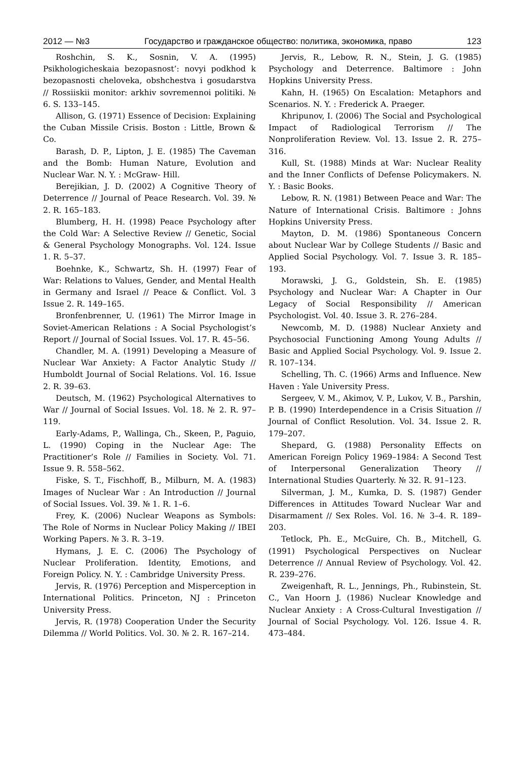2012 — №3 Государство и гражданское общество: политика, экономика, право 123
Roshchin, S. K., Sosnin, V. A. (1995) Psikhologicheskaia bezopasnost’: novyi podkhod k bezopasnosti cheloveka, obshchestva i gosudarstva // Rossiiskii monitor: arkhiv sovremennoi politiki. № 6. S. 133–145.
Allison, G. (1971) Essence of Decision: Explaining the Cuban Missile Crisis. Boston : Little, Brown & Co.
Barash, D. P., Lipton, J. E. (1985) The Caveman and the Bomb: Human Nature, Evolution and Nuclear War. N. Y. : McGraw- Hill.
Berejikian, J. D. (2002) A Cognitive Theory of Deterrence // Journal of Peace Research. Vol. 39. № 2. R. 165–183.
Blumberg, H. H. (1998) Peace Psychology after the Cold War: A Selective Review // Genetic, Social & General Psychology Monographs. Vol. 124. Issue 1. R. 5–37.
Boehnke, K., Schwartz, Sh. H. (1997) Fear of War: Relations to Values, Gender, and Mental Health in Germany and Israel // Peace & Conflict. Vol. 3 Issue 2. R. 149–165.
Bronfenbrenner, U. (1961) The Mirror Image in Soviet-American Relations : A Social Psychologist’s Report // Journal of Social Issues. Vol. 17. R. 45–56.
Chandler, M. A. (1991) Developing a Measure of Nuclear War Anxiety: A Factor Analytic Study // Humboldt Journal of Social Relations. Vol. 16. Issue 2. R. 39–63.
Deutsch, M. (1962) Psychological Alternatives to War // Journal of Social Issues. Vol. 18. № 2. R. 97–119.
Early-Adams, P., Wallinga, Ch., Skeen, P., Paguio, L. (1990) Coping in the Nuclear Age: The Practitioner’s Role // Families in Society. Vol. 71. Issue 9. R. 558–562.
Fiske, S. T., Fischhoff, B., Milburn, M. A. (1983) Images of Nuclear War : An Introduction // Journal of Social Issues. Vol. 39. № 1. R. 1–6.
Frey, K. (2006) Nuclear Weapons as Symbols: The Role of Norms in Nuclear Policy Making // IBEI Working Papers. № 3. R. 3–19.
Hymans, J. E. C. (2006) The Psychology of Nuclear Proliferation. Identity, Emotions, and Foreign Policy. N. Y. : Cambridge University Press.
Jervis, R. (1976) Perception and Misperception in International Politics. Princeton, NJ : Princeton University Press.
Jervis, R. (1978) Cooperation Under the Security Dilemma // World Politics. Vol. 30. № 2. R. 167–214.
Jervis, R., Lebow, R. N., Stein, J. G. (1985) Psychology and Deterrence. Baltimore : John Hopkins University Press.
Kahn, H. (1965) On Escalation: Metaphors and Scenarios. N. Y. : Frederick A. Praeger.
Khripunov, I. (2006) The Social and Psychological Impact of Radiological Terrorism // The Nonproliferation Review. Vol. 13. Issue 2. R. 275–316.
Kull, St. (1988) Minds at War: Nuclear Reality and the Inner Conflicts of Defense Policymakers. N. Y. : Basic Books.
Lebow, R. N. (1981) Between Peace and War: The Nature of International Crisis. Baltimore : Johns Hopkins University Press.
Mayton, D. M. (1986) Spontaneous Concern about Nuclear War by College Students // Basic and Applied Social Psychology. Vol. 7. Issue 3. R. 185–193.
Morawski, J. G., Goldstein, Sh. E. (1985) Psychology and Nuclear War: A Chapter in Our Legacy of Social Responsibility // American Psychologist. Vol. 40. Issue 3. R. 276–284.
Newcomb, M. D. (1988) Nuclear Anxiety and Psychosocial Functioning Among Young Adults // Basic and Applied Social Psychology. Vol. 9. Issue 2. R. 107–134.
Schelling, Th. C. (1966) Arms and Influence. New Haven : Yale University Press.
Sergeev, V. M., Akimov, V. P., Lukov, V. B., Parshin, P. B. (1990) Interdependence in a Crisis Situation // Journal of Conflict Resolution. Vol. 34. Issue 2. R. 179–207.
Shepard, G. (1988) Personality Effects on American Foreign Policy 1969–1984: A Second Test of Interpersonal Generalization Theory // International Studies Quarterly. № 32. R. 91–123.
Silverman, J. M., Kumka, D. S. (1987) Gender Differences in Attitudes Toward Nuclear War and Disarmament // Sex Roles. Vol. 16. № 3–4. R. 189–203.
Tetlock, Ph. E., McGuire, Ch. B., Mitchell, G. (1991) Psychological Perspectives on Nuclear Deterrence // Annual Review of Psychology. Vol. 42. R. 239–276.
Zweigenhaft, R. L., Jennings, Ph., Rubinstein, St. C., Van Hoorn J. (1986) Nuclear Knowledge and Nuclear Anxiety : A Cross-Cultural Investigation // Journal of Social Psychology. Vol. 126. Issue 4. R. 473–484.